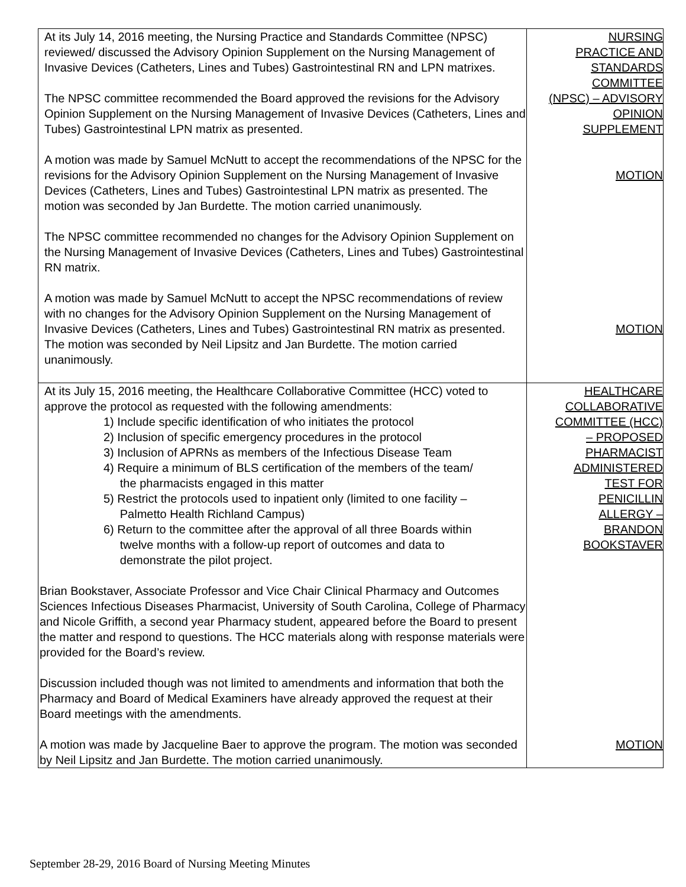| At its July 14, 2016 meeting, the Nursing Practice and Standards Committee (NPSC) reviewed/ discussed the Advisory Opinion Supplement on the Nursing Management of Invasive Devices (Catheters, Lines and Tubes) Gastrointestinal RN and LPN matrixes. The NPSC committee recommended the Board approved the revisions for the Advisory Opinion Supplement on the Nursing Management of Invasive Devices (Catheters, Lines and Tubes) Gastrointestinal LPN matrix as presented. A motion was made by Samuel McNutt to accept the recommendations of the NPSC for the revisions for the Advisory Opinion Supplement on the Nursing Management of Invasive Devices (Catheters, Lines and Tubes) Gastrointestinal LPN matrix as presented. The motion was seconded by Jan Burdette. The motion carried unanimously. The NPSC committee recommended no changes for the Advisory Opinion Supplement on the Nursing Management of Invasive Devices (Catheters, Lines and Tubes) Gastrointestinal RN matrix. A motion was made by Samuel McNutt to accept the NPSC recommendations of review with no changes for the Advisory Opinion Supplement on the Nursing Management of Invasive Devices (Catheters, Lines and Tubes) Gastrointestinal RN matrix as presented. The motion was seconded by Neil Lipsitz and Jan Burdette. The motion carried unanimously. | NURSING PRACTICE AND STANDARDS COMMITTEE (NPSC) – ADVISORY OPINION SUPPLEMENT MOTION MOTION |
| At its July 15, 2016 meeting, the Healthcare Collaborative Committee (HCC) voted to approve the protocol as requested with the following amendments: 1) Include specific identification of who initiates the protocol 2) Inclusion of specific emergency procedures in the protocol 3) Inclusion of APRNs as members of the Infectious Disease Team 4) Require a minimum of BLS certification of the members of the team/ the pharmacists engaged in this matter 5) Restrict the protocols used to inpatient only (limited to one facility – Palmetto Health Richland Campus) 6) Return to the committee after the approval of all three Boards within twelve months with a follow-up report of outcomes and data to demonstrate the pilot project. Brian Bookstaver, Associate Professor and Vice Chair Clinical Pharmacy and Outcomes Sciences Infectious Diseases Pharmacist, University of South Carolina, College of Pharmacy and Nicole Griffith, a second year Pharmacy student, appeared before the Board to present the matter and respond to questions. The HCC materials along with response materials were provided for the Board’s review. Discussion included though was not limited to amendments and information that both the Pharmacy and Board of Medical Examiners have already approved the request at their Board meetings with the amendments. A motion was made by Jacqueline Baer to approve the program. The motion was seconded by Neil Lipsitz and Jan Burdette. The motion carried unanimously. | HEALTHCARE COLLABORATIVE COMMITTEE (HCC) – PROPOSED PHARMACIST ADMINISTERED TEST FOR PENICILLIN ALLERGY – BRANDON BOOKSTAVER MOTION |
September 28-29, 2016 Board of Nursing Meeting Minutes